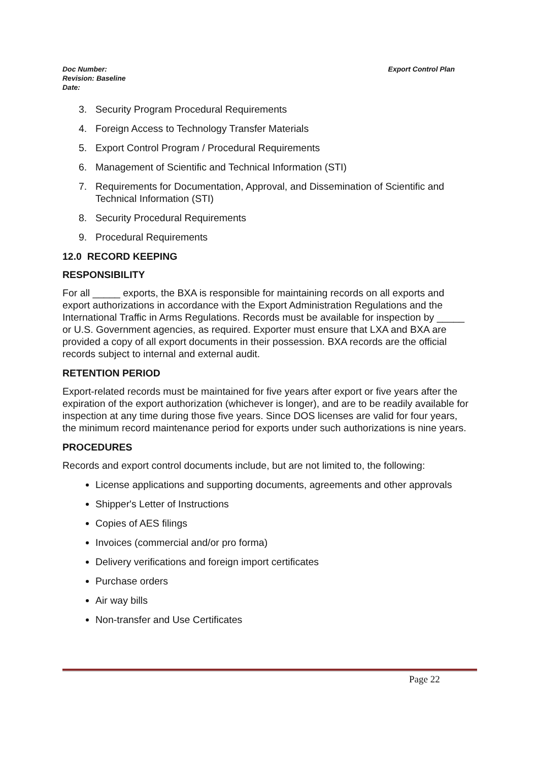Export Control Plan
Doc Number:
Revision: Baseline
Date:
3. Security Program Procedural Requirements
4. Foreign Access to Technology Transfer Materials
5. Export Control Program / Procedural Requirements
6. Management of Scientific and Technical Information (STI)
7. Requirements for Documentation, Approval, and Dissemination of Scientific and Technical Information (STI)
8. Security Procedural Requirements
9. Procedural Requirements
12.0 RECORD KEEPING
RESPONSIBILITY
For all _____ exports, the BXA is responsible for maintaining records on all exports and export authorizations in accordance with the Export Administration Regulations and the International Traffic in Arms Regulations. Records must be available for inspection by _____ or U.S. Government agencies, as required. Exporter must ensure that LXA and BXA are provided a copy of all export documents in their possession. BXA records are the official records subject to internal and external audit.
RETENTION PERIOD
Export-related records must be maintained for five years after export or five years after the expiration of the export authorization (whichever is longer), and are to be readily available for inspection at any time during those five years. Since DOS licenses are valid for four years, the minimum record maintenance period for exports under such authorizations is nine years.
PROCEDURES
Records and export control documents include, but are not limited to, the following:
License applications and supporting documents, agreements and other approvals
Shipper's Letter of Instructions
Copies of AES filings
Invoices (commercial and/or pro forma)
Delivery verifications and foreign import certificates
Purchase orders
Air way bills
Non-transfer and Use Certificates
Page 22